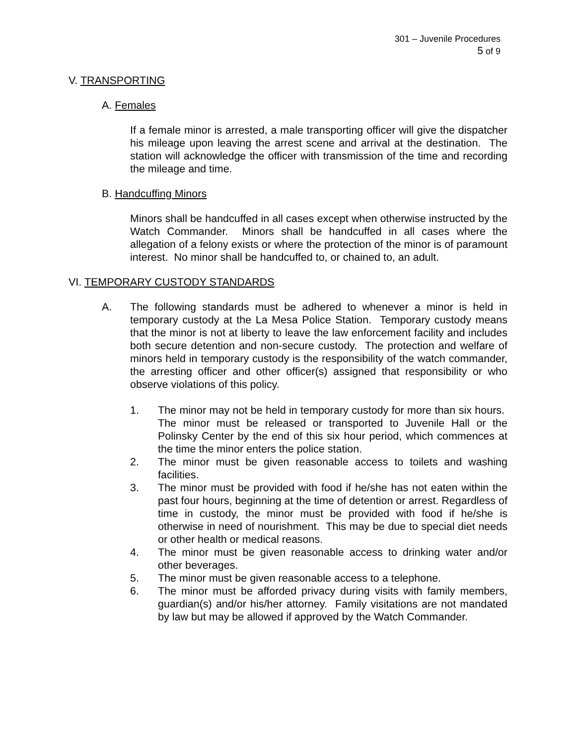301 – Juvenile Procedures
5 of 9
V. TRANSPORTING
A. Females
If a female minor is arrested, a male transporting officer will give the dispatcher his mileage upon leaving the arrest scene and arrival at the destination. The station will acknowledge the officer with transmission of the time and recording the mileage and time.
B. Handcuffing Minors
Minors shall be handcuffed in all cases except when otherwise instructed by the Watch Commander. Minors shall be handcuffed in all cases where the allegation of a felony exists or where the protection of the minor is of paramount interest. No minor shall be handcuffed to, or chained to, an adult.
VI. TEMPORARY CUSTODY STANDARDS
A. The following standards must be adhered to whenever a minor is held in temporary custody at the La Mesa Police Station. Temporary custody means that the minor is not at liberty to leave the law enforcement facility and includes both secure detention and non-secure custody. The protection and welfare of minors held in temporary custody is the responsibility of the watch commander, the arresting officer and other officer(s) assigned that responsibility or who observe violations of this policy.
1. The minor may not be held in temporary custody for more than six hours. The minor must be released or transported to Juvenile Hall or the Polinsky Center by the end of this six hour period, which commences at the time the minor enters the police station.
2. The minor must be given reasonable access to toilets and washing facilities.
3. The minor must be provided with food if he/she has not eaten within the past four hours, beginning at the time of detention or arrest. Regardless of time in custody, the minor must be provided with food if he/she is otherwise in need of nourishment. This may be due to special diet needs or other health or medical reasons.
4. The minor must be given reasonable access to drinking water and/or other beverages.
5. The minor must be given reasonable access to a telephone.
6. The minor must be afforded privacy during visits with family members, guardian(s) and/or his/her attorney. Family visitations are not mandated by law but may be allowed if approved by the Watch Commander.